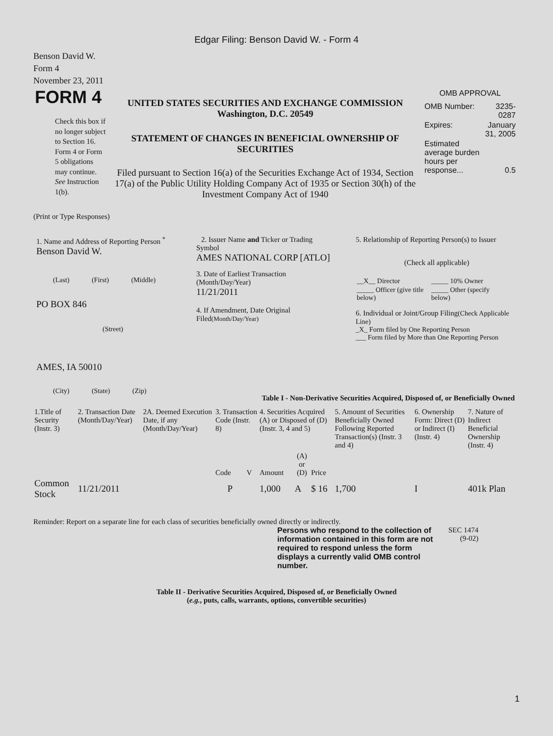Edgar Filing: Benson David W. - Form 4
Benson David W.
Form 4
November 23, 2011
FORM 4
Check this box if no longer subject to Section 16. Form 4 or Form 5 obligations may continue. See Instruction 1(b).
UNITED STATES SECURITIES AND EXCHANGE COMMISSION
Washington, D.C. 20549
STATEMENT OF CHANGES IN BENEFICIAL OWNERSHIP OF SECURITIES
Filed pursuant to Section 16(a) of the Securities Exchange Act of 1934, Section 17(a) of the Public Utility Holding Company Act of 1935 or Section 30(h) of the Investment Company Act of 1940
OMB APPROVAL
| OMB Number: | 3235-0287 |
| Expires: | January 31, 2005 |
| Estimated average burden hours per response... | 0.5 |
(Print or Type Responses)
1. Name and Address of Reporting Person <sup>*</sup>
Benson David W.
(Last) (First) (Middle)
PO BOX 846
(Street)
AMES, IA 50010
(City) (State) (Zip)
2. Issuer Name and Ticker or Trading
Symbol
AMES NATIONAL CORP [ATLO]
3. Date of Earliest Transaction
(Month/Day/Year)
11/21/2011
4. If Amendment, Date Original
Filed(Month/Day/Year)
5. Relationship of Reporting Person(s) to Issuer
(Check all applicable)
| __X__ Director | _____ 10% Owner |
| _____ Officer (give title below) | _____ Other (specify below) |
6. Individual or Joint/Group Filing(Check Applicable Line)
_X_ Form filed by One Reporting Person
___ Form filed by More than One Reporting Person
Table I - Non-Derivative Securities Acquired, Disposed of, or Beneficially Owned
| 1.Title of Security (Instr. 3) | 2. Transaction Date (Month/Day/Year) | 2A. Deemed Execution Date, if any (Month/Day/Year) | 3. Transaction Code (Instr. 8) | | 4. Securities Acquired (A) or Disposed of (D) (Instr. 3, 4 and 5) | | | 5. Amount of Securities Beneficially Owned Following Reported Transaction(s) (Instr. 3 and 4) | 6. Ownership Form: Direct (D) or Indirect (I) (Instr. 4) | 7. Nature of Indirect Beneficial Ownership (Instr. 4) |
| --- | --- | --- | --- | --- | --- | --- | --- | --- | --- | --- |
| | | | Code | V | Amount | (A) or (D) | Price | | | |
| Common Stock | 11/21/2011 | | P | | 1,000 | A | $ 16 | 1,700 | I | 401k Plan |
Reminder: Report on a separate line for each class of securities beneficially owned directly or indirectly.
Persons who respond to the collection of information contained in this form are not required to respond unless the form displays a currently valid OMB control number.
SEC 1474 (9-02)
Table II - Derivative Securities Acquired, Disposed of, or Beneficially Owned
(e.g., puts, calls, warrants, options, convertible securities)
1